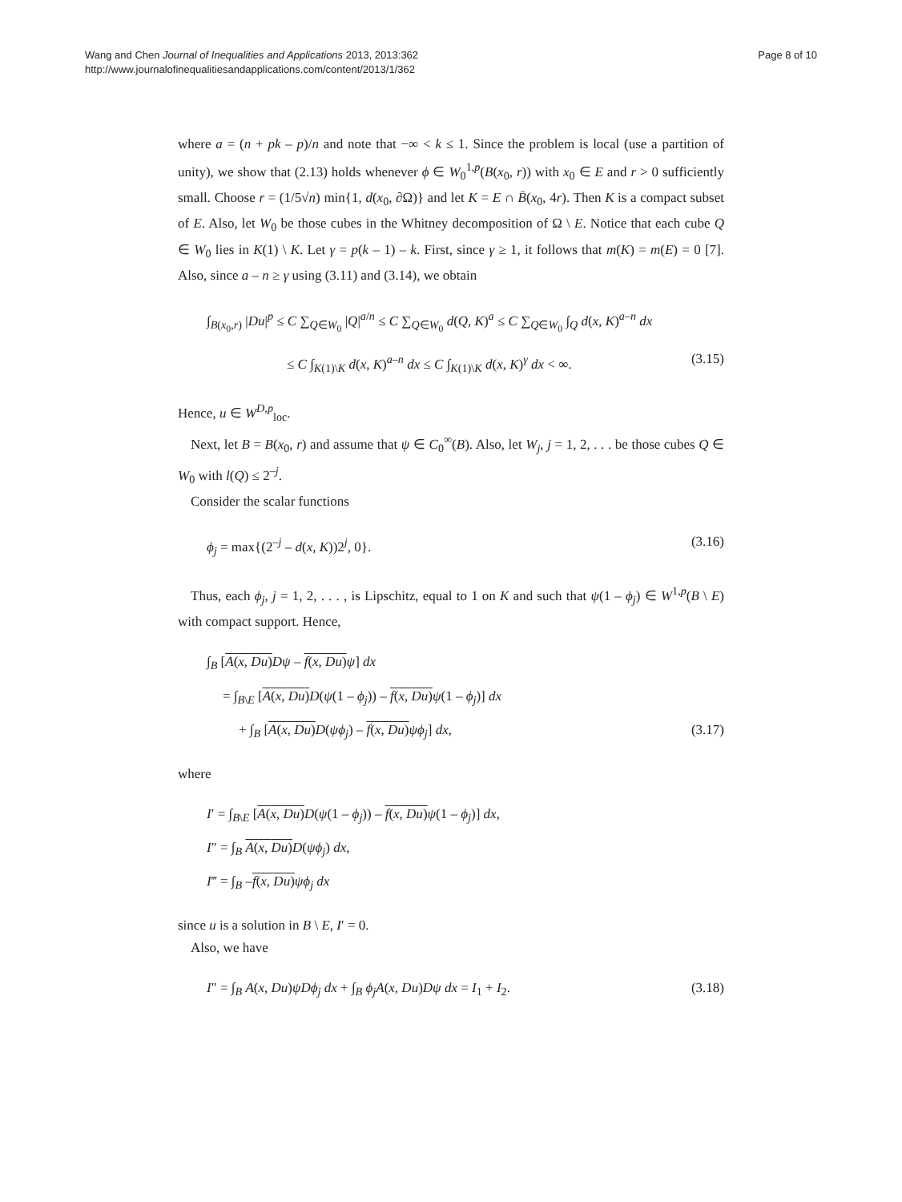Wang and Chen Journal of Inequalities and Applications 2013, 2013:362
http://www.journalofinequalitiesandapplications.com/content/2013/1/362
Page 8 of 10
where a = (n + pk – p)/n and note that −∞ < k ≤ 1. Since the problem is local (use a partition of unity), we show that (2.13) holds whenever ϕ ∈ W<sub>0</sub><sup>1,p</sup>(B(x<sub>0</sub>, r)) with x<sub>0</sub> ∈ E and r > 0 sufficiently small. Choose r = (1/5√n) min{1, d(x<sub>0</sub>, ∂Ω)} and let K = E ∩ B̄(x<sub>0</sub>, 4r). Then K is a compact subset of E. Also, let W<sub>0</sub> be those cubes in the Whitney decomposition of Ω \ E. Notice that each cube Q ∈ W<sub>0</sub> lies in K(1) \ K. Let γ = p(k – 1) – k. First, since γ ≥ 1, it follows that m(K) = m(E) = 0 [7]. Also, since a – n ≥ γ using (3.11) and (3.14), we obtain
∫<sub>B(x<sub>0</sub>,r)</sub> |Du|<sup>p</sup> ≤ C ∑<sub>Q∈W<sub>0</sub></sub> |Q|<sup>a/n</sup> ≤ C ∑<sub>Q∈W<sub>0</sub></sub> d(Q, K)<sup>a</sup> ≤ C ∑<sub>Q∈W<sub>0</sub></sub> ∫<sub>Q</sub> d(x, K)<sup>a–n</sup> dx
≤ C ∫<sub>K(1)\K</sub> d(x, K)<sup>a–n</sup> dx ≤ C ∫<sub>K(1)\K</sub> d(x, K)<sup>γ</sup> dx < ∞. (3.15)
Hence, u ∈ W<sup>D,p</sup><sub>loc</sub>.
Next, let B = B(x<sub>0</sub>, r) and assume that ψ ∈ C<sub>0</sub><sup>∞</sup>(B). Also, let W<sub>j</sub>, j = 1, 2, . . . be those cubes Q ∈ W<sub>0</sub> with l(Q) ≤ 2<sup>–j</sup>.
Consider the scalar functions
ϕ<sub>j</sub> = max{(2<sup>–j</sup> – d(x, K))2<sup>j</sup>, 0}. (3.16)
Thus, each ϕ<sub>j</sub>, j = 1, 2, . . . , is Lipschitz, equal to 1 on K and such that ψ(1 – ϕ<sub>j</sub>) ∈ W<sup>1,p</sup>(B \ E) with compact support. Hence,
∫<sub>B</sub> [A(x, Du) Dψ – f(x, Du) ψ] dx
= ∫<sub>B\E</sub> [A(x, Du) D(ψ(1 – ϕ<sub>j</sub>)) – f(x, Du) ψ(1 – ϕ<sub>j</sub>)] dx
+ ∫<sub>B</sub> [A(x, Du) D(ψϕ<sub>j</sub>) – f(x, Du) ψϕ<sub>j</sub>] dx, (3.17)
where
I′ = ∫<sub>B\E</sub> [A(x, Du) D(ψ(1 – ϕ<sub>j</sub>)) – f(x, Du) ψ(1 – ϕ<sub>j</sub>)] dx,
I″ = ∫<sub>B</sub> A(x, Du) D(ψϕ<sub>j</sub>) dx,
I‴ = ∫<sub>B</sub> –f(x, Du) ψϕ<sub>j</sub> dx
since u is a solution in B \ E, I′ = 0.
Also, we have
I″ = ∫<sub>B</sub> A(x, Du)ψDϕ<sub>j</sub> dx + ∫<sub>B</sub> ϕ<sub>j</sub>A(x, Du)Dψ dx = I<sub>1</sub> + I<sub>2</sub>. (3.18)